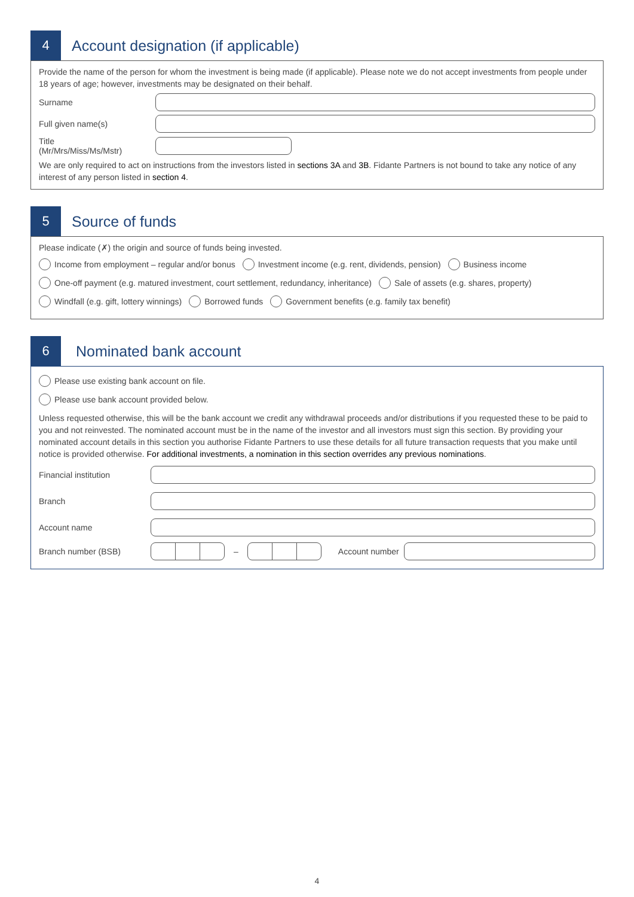4
Account designation (if applicable)
Provide the name of the person for whom the investment is being made (if applicable). Please note we do not accept investments from people under 18 years of age; however, investments may be designated on their behalf.
Surname
Full given name(s)
Title
(Mr/Mrs/Miss/Ms/Mstr)
We are only required to act on instructions from the investors listed in sections 3A and 3B. Fidante Partners is not bound to take any notice of any interest of any person listed in section 4.
5
Source of funds
Please indicate (✗) the origin and source of funds being invested.
Income from employment – regular and/or bonus Investment income (e.g. rent, dividends, pension) Business income
One-off payment (e.g. matured investment, court settlement, redundancy, inheritance) Sale of assets (e.g. shares, property)
Windfall (e.g. gift, lottery winnings) Borrowed funds Government benefits (e.g. family tax benefit)
6
Nominated bank account
Please use existing bank account on file.
Please use bank account provided below.
Unless requested otherwise, this will be the bank account we credit any withdrawal proceeds and/or distributions if you requested these to be paid to you and not reinvested. The nominated account must be in the name of the investor and all investors must sign this section. By providing your nominated account details in this section you authorise Fidante Partners to use these details for all future transaction requests that you make until notice is provided otherwise. For additional investments, a nomination in this section overrides any previous nominations.
Financial institution
Branch
Account name
Branch number (BSB) – Account number
4